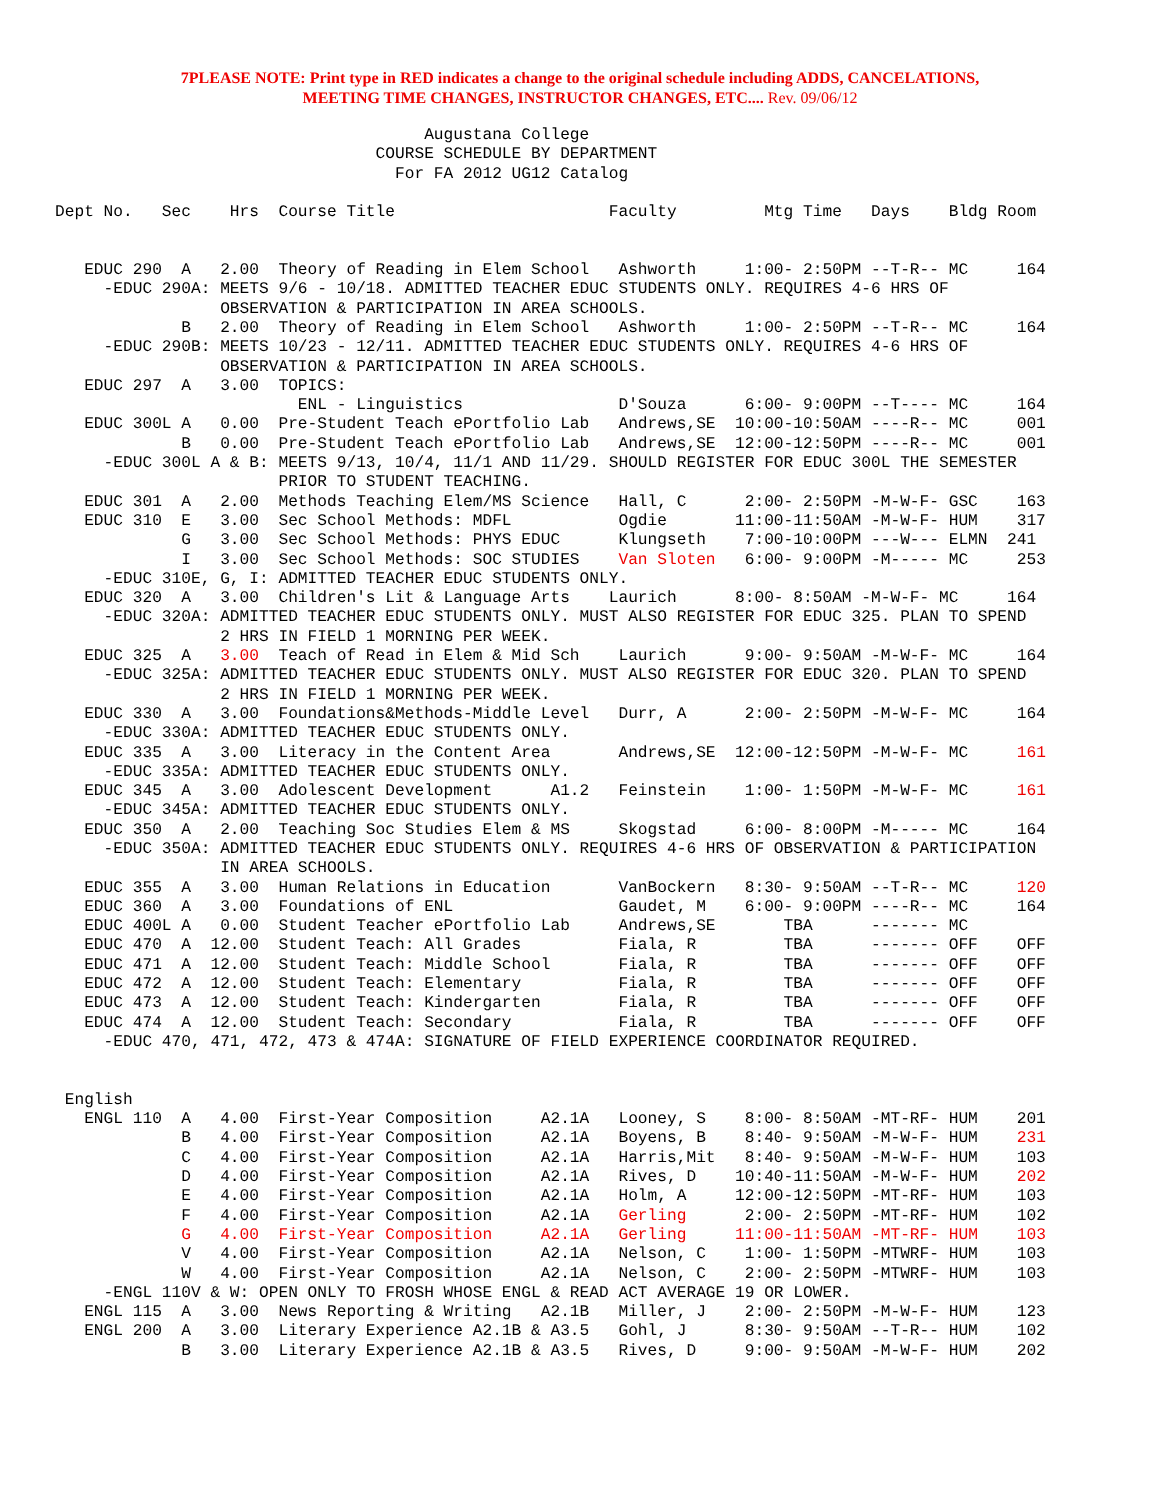7PLEASE NOTE: Print type in RED indicates a change to the original schedule including ADDS, CANCELATIONS,
MEETING TIME CHANGES, INSTRUCTOR CHANGES, ETC.... Rev. 09/06/12
                                      Augustana College
                                 COURSE SCHEDULE BY DEPARTMENT
                                   For FA 2012 UG12 Catalog

Dept No.   Sec    Hrs  Course Title                      Faculty         Mtg Time   Days    Bldg Room


   EDUC 290  A   2.00  Theory of Reading in Elem School   Ashworth     1:00- 2:50PM --T-R-- MC     164
     -EDUC 290A: MEETS 9/6 - 10/18. ADMITTED TEACHER EDUC STUDENTS ONLY. REQUIRES 4-6 HRS OF
                 OBSERVATION & PARTICIPATION IN AREA SCHOOLS.
             B   2.00  Theory of Reading in Elem School   Ashworth     1:00- 2:50PM --T-R-- MC     164
     -EDUC 290B: MEETS 10/23 - 12/11. ADMITTED TEACHER EDUC STUDENTS ONLY. REQUIRES 4-6 HRS OF
                 OBSERVATION & PARTICIPATION IN AREA SCHOOLS.
   EDUC 297  A   3.00  TOPICS:
                         ENL - Linguistics                D'Souza      6:00- 9:00PM --T---- MC     164
   EDUC 300L A   0.00  Pre-Student Teach ePortfolio Lab   Andrews,SE  10:00-10:50AM ----R-- MC     001
             B   0.00  Pre-Student Teach ePortfolio Lab   Andrews,SE  12:00-12:50PM ----R-- MC     001
     -EDUC 300L A & B: MEETS 9/13, 10/4, 11/1 AND 11/29. SHOULD REGISTER FOR EDUC 300L THE SEMESTER
                       PRIOR TO STUDENT TEACHING.
   EDUC 301  A   2.00  Methods Teaching Elem/MS Science   Hall, C      2:00- 2:50PM -M-W-F- GSC    163
   EDUC 310  E   3.00  Sec School Methods: MDFL           Ogdie       11:00-11:50AM -M-W-F- HUM    317
             G   3.00  Sec School Methods: PHYS EDUC      Klungseth    7:00-10:00PM ---W--- ELMN  241
             I   3.00  Sec School Methods: SOC STUDIES    Van Sloten   6:00- 9:00PM -M----- MC     253
     -EDUC 310E, G, I: ADMITTED TEACHER EDUC STUDENTS ONLY.
   EDUC 320  A   3.00  Children's Lit & Language Arts    Laurich      8:00- 8:50AM -M-W-F- MC     164
     -EDUC 320A: ADMITTED TEACHER EDUC STUDENTS ONLY. MUST ALSO REGISTER FOR EDUC 325. PLAN TO SPEND
                 2 HRS IN FIELD 1 MORNING PER WEEK.
   EDUC 325  A   3.00  Teach of Read in Elem & Mid Sch    Laurich      9:00- 9:50AM -M-W-F- MC     164
     -EDUC 325A: ADMITTED TEACHER EDUC STUDENTS ONLY. MUST ALSO REGISTER FOR EDUC 320. PLAN TO SPEND
                 2 HRS IN FIELD 1 MORNING PER WEEK.
   EDUC 330  A   3.00  Foundations&Methods-Middle Level   Durr, A      2:00- 2:50PM -M-W-F- MC     164
     -EDUC 330A: ADMITTED TEACHER EDUC STUDENTS ONLY.
   EDUC 335  A   3.00  Literacy in the Content Area       Andrews,SE  12:00-12:50PM -M-W-F- MC     161
     -EDUC 335A: ADMITTED TEACHER EDUC STUDENTS ONLY.
   EDUC 345  A   3.00  Adolescent Development      A1.2   Feinstein    1:00- 1:50PM -M-W-F- MC     161
     -EDUC 345A: ADMITTED TEACHER EDUC STUDENTS ONLY.
   EDUC 350  A   2.00  Teaching Soc Studies Elem & MS     Skogstad     6:00- 8:00PM -M----- MC     164
     -EDUC 350A: ADMITTED TEACHER EDUC STUDENTS ONLY. REQUIRES 4-6 HRS OF OBSERVATION & PARTICIPATION
                 IN AREA SCHOOLS.
   EDUC 355  A   3.00  Human Relations in Education       VanBockern   8:30- 9:50AM --T-R-- MC     120
   EDUC 360  A   3.00  Foundations of ENL                 Gaudet, M    6:00- 9:00PM ----R-- MC     164
   EDUC 400L A   0.00  Student Teacher ePortfolio Lab     Andrews,SE       TBA      ------- MC
   EDUC 470  A  12.00  Student Teach: All Grades          Fiala, R         TBA      ------- OFF    OFF
   EDUC 471  A  12.00  Student Teach: Middle School       Fiala, R         TBA      ------- OFF    OFF
   EDUC 472  A  12.00  Student Teach: Elementary          Fiala, R         TBA      ------- OFF    OFF
   EDUC 473  A  12.00  Student Teach: Kindergarten        Fiala, R         TBA      ------- OFF    OFF
   EDUC 474  A  12.00  Student Teach: Secondary           Fiala, R         TBA      ------- OFF    OFF
     -EDUC 470, 471, 472, 473 & 474A: SIGNATURE OF FIELD EXPERIENCE COORDINATOR REQUIRED.


 English
   ENGL 110  A   4.00  First-Year Composition     A2.1A   Looney, S    8:00- 8:50AM -MT-RF- HUM    201
             B   4.00  First-Year Composition     A2.1A   Boyens, B    8:40- 9:50AM -M-W-F- HUM    231
             C   4.00  First-Year Composition     A2.1A   Harris,Mit   8:40- 9:50AM -M-W-F- HUM    103
             D   4.00  First-Year Composition     A2.1A   Rives, D    10:40-11:50AM -M-W-F- HUM    202
             E   4.00  First-Year Composition     A2.1A   Holm, A     12:00-12:50PM -MT-RF- HUM    103
             F   4.00  First-Year Composition     A2.1A   Gerling      2:00- 2:50PM -MT-RF- HUM    102
             G   4.00  First-Year Composition     A2.1A   Gerling     11:00-11:50AM -MT-RF- HUM    103
             V   4.00  First-Year Composition     A2.1A   Nelson, C    1:00- 1:50PM -MTWRF- HUM    103
             W   4.00  First-Year Composition     A2.1A   Nelson, C    2:00- 2:50PM -MTWRF- HUM    103
     -ENGL 110V & W: OPEN ONLY TO FROSH WHOSE ENGL & READ ACT AVERAGE 19 OR LOWER.
   ENGL 115  A   3.00  News Reporting & Writing   A2.1B   Miller, J    2:00- 2:50PM -M-W-F- HUM    123
   ENGL 200  A   3.00  Literary Experience A2.1B & A3.5   Gohl, J      8:30- 9:50AM --T-R-- HUM    102
             B   3.00  Literary Experience A2.1B & A3.5   Rives, D     9:00- 9:50AM -M-W-F- HUM    202